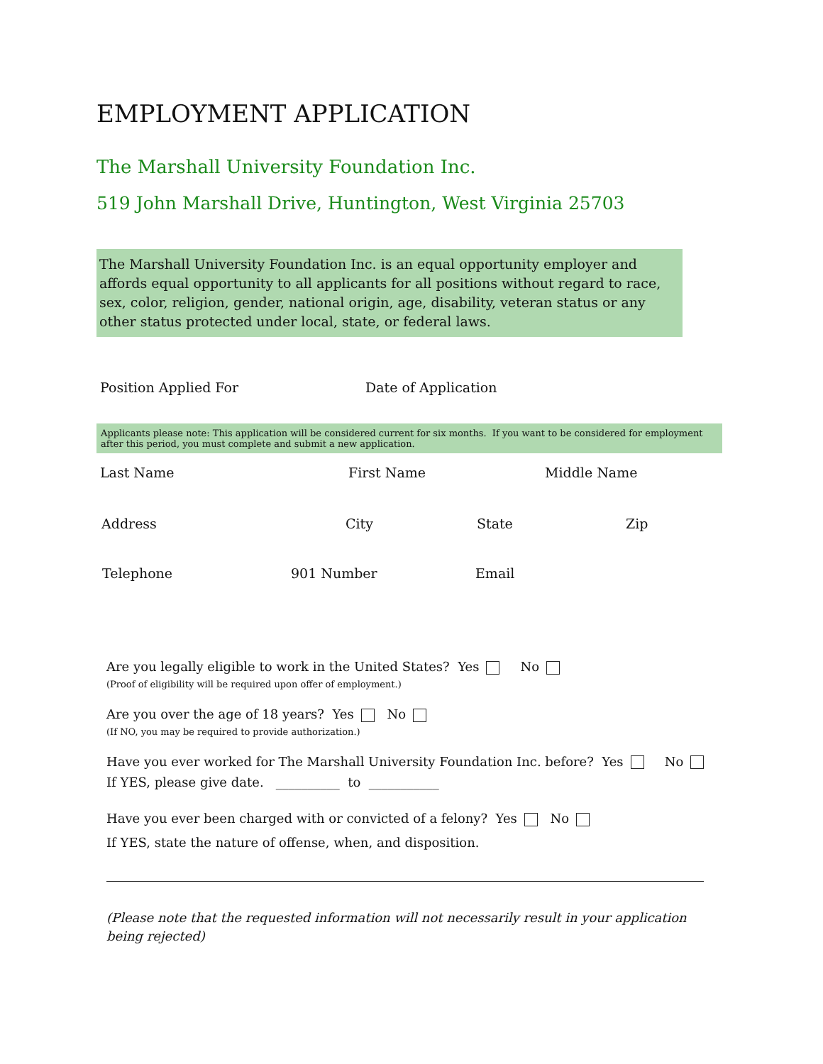EMPLOYMENT APPLICATION
The Marshall University Foundation Inc.
519 John Marshall Drive, Huntington, West Virginia 25703
The Marshall University Foundation Inc. is an equal opportunity employer and affords equal opportunity to all applicants for all positions without regard to race, sex, color, religion, gender, national origin, age, disability, veteran status or any other status protected under local, state, or federal laws.
Position Applied For Date of Application
Applicants please note: This application will be considered current for six months. If you want to be considered for employment after this period, you must complete and submit a new application.
Last Name First Name Middle Name
Address City State Zip
Telephone 901 Number Email
Are you legally eligible to work in the United States? Yes No
(Proof of eligibility will be required upon offer of employment.)
Are you over the age of 18 years? Yes No
(If NO, you may be required to provide authorization.)
Have you ever worked for The Marshall University Foundation Inc. before? Yes No
If YES, please give date. __________ to ___________
Have you ever been charged with or convicted of a felony? Yes No
If YES, state the nature of offense, when, and disposition.
(Please note that the requested information will not necessarily result in your application being rejected)